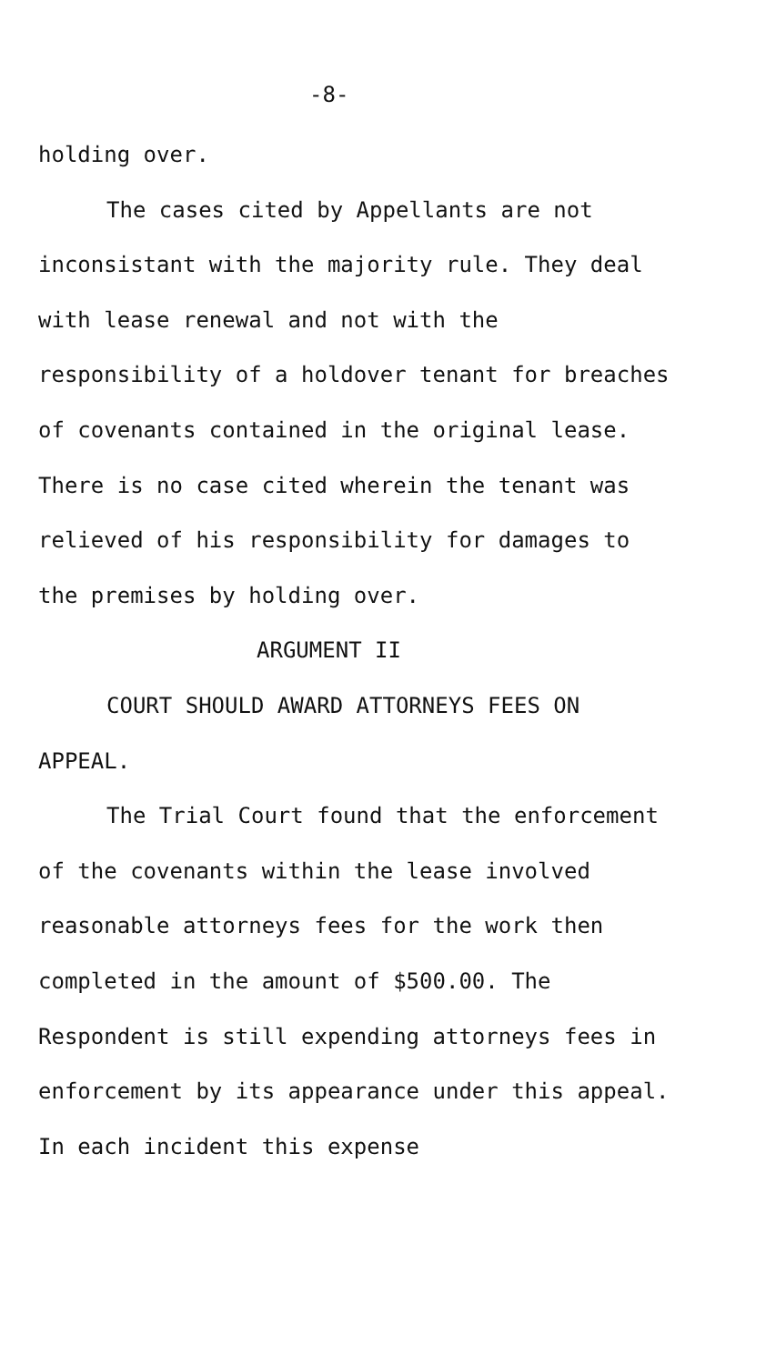-8-
holding over.
The cases cited by Appellants are not inconsistant with the majority rule. They deal with lease renewal and not with the responsibility of a holdover tenant for breaches of covenants contained in the original lease. There is no case cited wherein the tenant was relieved of his responsibility for damages to the premises by holding over.
ARGUMENT II
COURT SHOULD AWARD ATTORNEYS FEES ON APPEAL.
The Trial Court found that the enforcement of the covenants within the lease involved reasonable attorneys fees for the work then completed in the amount of $500.00. The Respondent is still expending attorneys fees in enforcement by its appearance under this appeal. In each incident this expense